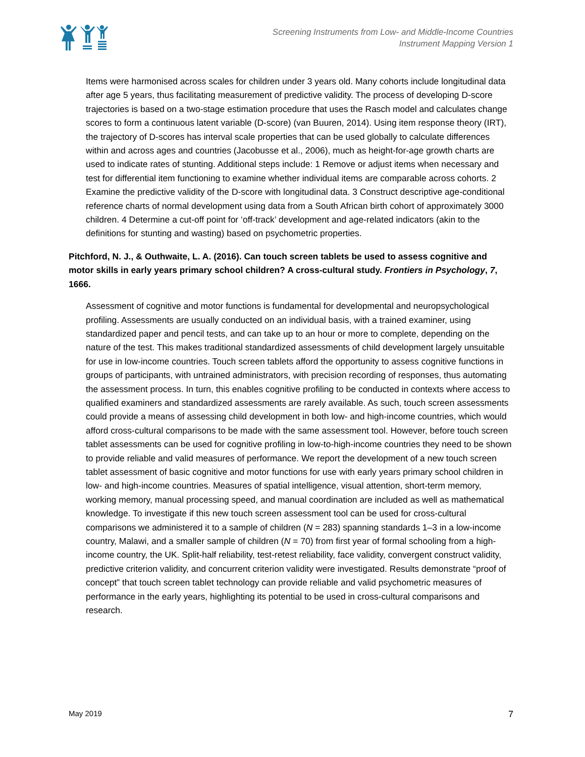Screening Instruments from Low- and Middle-Income Countries
Instrument Mapping Version 1
Items were harmonised across scales for children under 3 years old. Many cohorts include longitudinal data after age 5 years, thus facilitating measurement of predictive validity. The process of developing D-score trajectories is based on a two-stage estimation procedure that uses the Rasch model and calculates change scores to form a continuous latent variable (D-score) (van Buuren, 2014). Using item response theory (IRT), the trajectory of D-scores has interval scale properties that can be used globally to calculate differences within and across ages and countries (Jacobusse et al., 2006), much as height-for-age growth charts are used to indicate rates of stunting. Additional steps include: 1 Remove or adjust items when necessary and test for differential item functioning to examine whether individual items are comparable across cohorts. 2 Examine the predictive validity of the D-score with longitudinal data. 3 Construct descriptive age-conditional reference charts of normal development using data from a South African birth cohort of approximately 3000 children. 4 Determine a cut-off point for ‘off-track’ development and age-related indicators (akin to the definitions for stunting and wasting) based on psychometric properties.
Pitchford, N. J., & Outhwaite, L. A. (2016). Can touch screen tablets be used to assess cognitive and motor skills in early years primary school children? A cross-cultural study. Frontiers in Psychology, 7, 1666.
Assessment of cognitive and motor functions is fundamental for developmental and neuropsychological profiling. Assessments are usually conducted on an individual basis, with a trained examiner, using standardized paper and pencil tests, and can take up to an hour or more to complete, depending on the nature of the test. This makes traditional standardized assessments of child development largely unsuitable for use in low-income countries. Touch screen tablets afford the opportunity to assess cognitive functions in groups of participants, with untrained administrators, with precision recording of responses, thus automating the assessment process. In turn, this enables cognitive profiling to be conducted in contexts where access to qualified examiners and standardized assessments are rarely available. As such, touch screen assessments could provide a means of assessing child development in both low- and high-income countries, which would afford cross-cultural comparisons to be made with the same assessment tool. However, before touch screen tablet assessments can be used for cognitive profiling in low-to-high-income countries they need to be shown to provide reliable and valid measures of performance. We report the development of a new touch screen tablet assessment of basic cognitive and motor functions for use with early years primary school children in low- and high-income countries. Measures of spatial intelligence, visual attention, short-term memory, working memory, manual processing speed, and manual coordination are included as well as mathematical knowledge. To investigate if this new touch screen assessment tool can be used for cross-cultural comparisons we administered it to a sample of children (N = 283) spanning standards 1–3 in a low-income country, Malawi, and a smaller sample of children (N = 70) from first year of formal schooling from a high-income country, the UK. Split-half reliability, test-retest reliability, face validity, convergent construct validity, predictive criterion validity, and concurrent criterion validity were investigated. Results demonstrate “proof of concept” that touch screen tablet technology can provide reliable and valid psychometric measures of performance in the early years, highlighting its potential to be used in cross-cultural comparisons and research.
May 2019 7